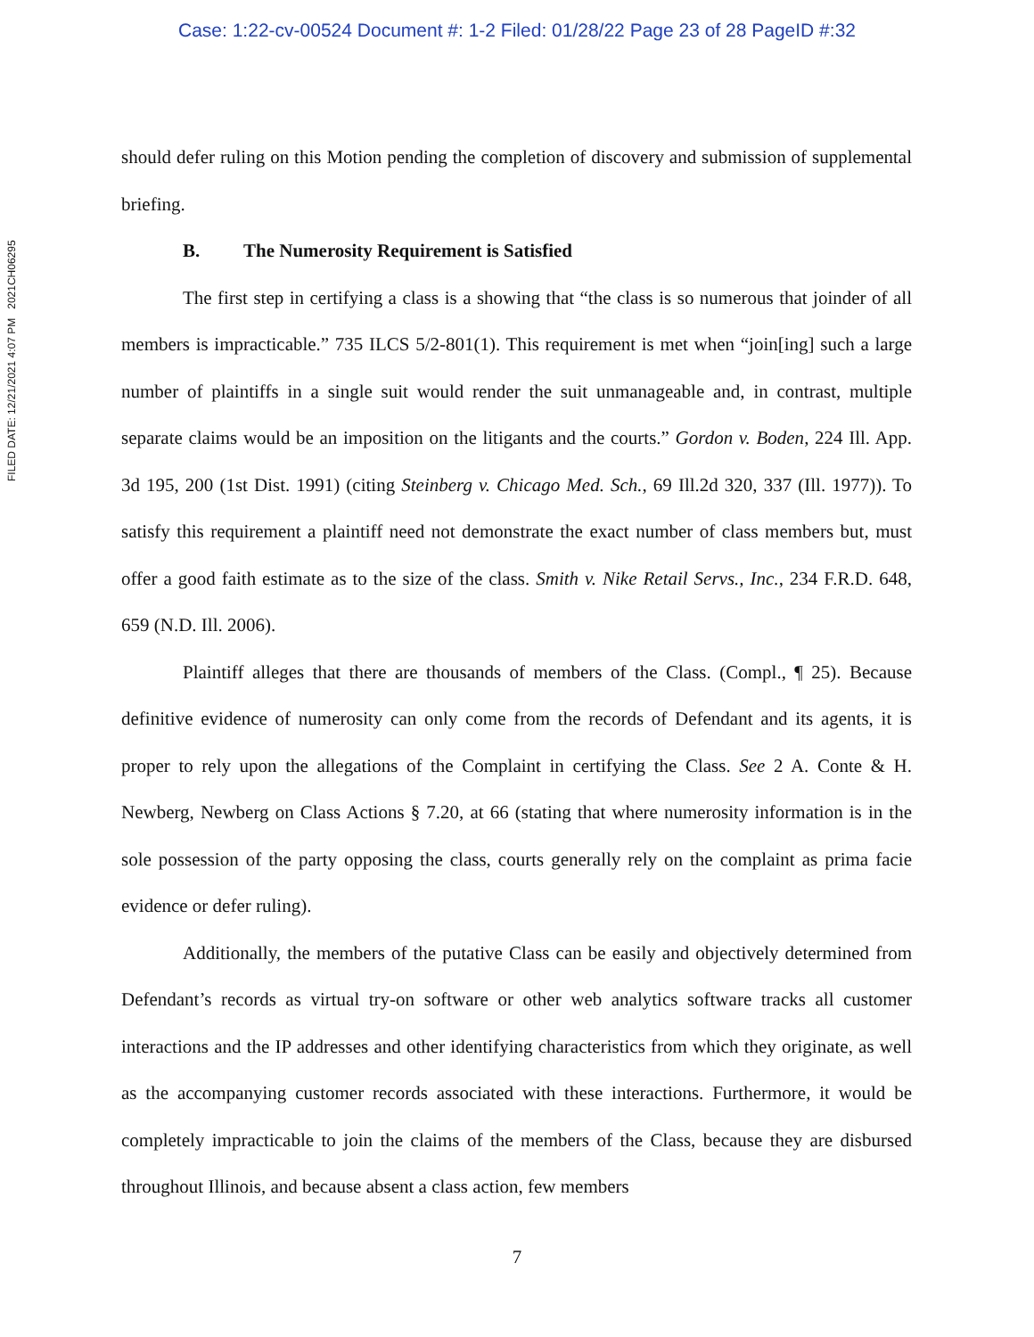Case: 1:22-cv-00524 Document #: 1-2 Filed: 01/28/22 Page 23 of 28 PageID #:32
FILED DATE: 12/21/2021 4:07 PM 2021CH06295
should defer ruling on this Motion pending the completion of discovery and submission of supplemental briefing.
B. The Numerosity Requirement is Satisfied
The first step in certifying a class is a showing that “the class is so numerous that joinder of all members is impracticable.” 735 ILCS 5/2-801(1). This requirement is met when “join[ing] such a large number of plaintiffs in a single suit would render the suit unmanageable and, in contrast, multiple separate claims would be an imposition on the litigants and the courts.” Gordon v. Boden, 224 Ill. App. 3d 195, 200 (1st Dist. 1991) (citing Steinberg v. Chicago Med. Sch., 69 Ill.2d 320, 337 (Ill. 1977)). To satisfy this requirement a plaintiff need not demonstrate the exact number of class members but, must offer a good faith estimate as to the size of the class. Smith v. Nike Retail Servs., Inc., 234 F.R.D. 648, 659 (N.D. Ill. 2006).
Plaintiff alleges that there are thousands of members of the Class. (Compl., ¶ 25). Because definitive evidence of numerosity can only come from the records of Defendant and its agents, it is proper to rely upon the allegations of the Complaint in certifying the Class. See 2 A. Conte & H. Newberg, Newberg on Class Actions § 7.20, at 66 (stating that where numerosity information is in the sole possession of the party opposing the class, courts generally rely on the complaint as prima facie evidence or defer ruling).
Additionally, the members of the putative Class can be easily and objectively determined from Defendant’s records as virtual try-on software or other web analytics software tracks all customer interactions and the IP addresses and other identifying characteristics from which they originate, as well as the accompanying customer records associated with these interactions. Furthermore, it would be completely impracticable to join the claims of the members of the Class, because they are disbursed throughout Illinois, and because absent a class action, few members
7